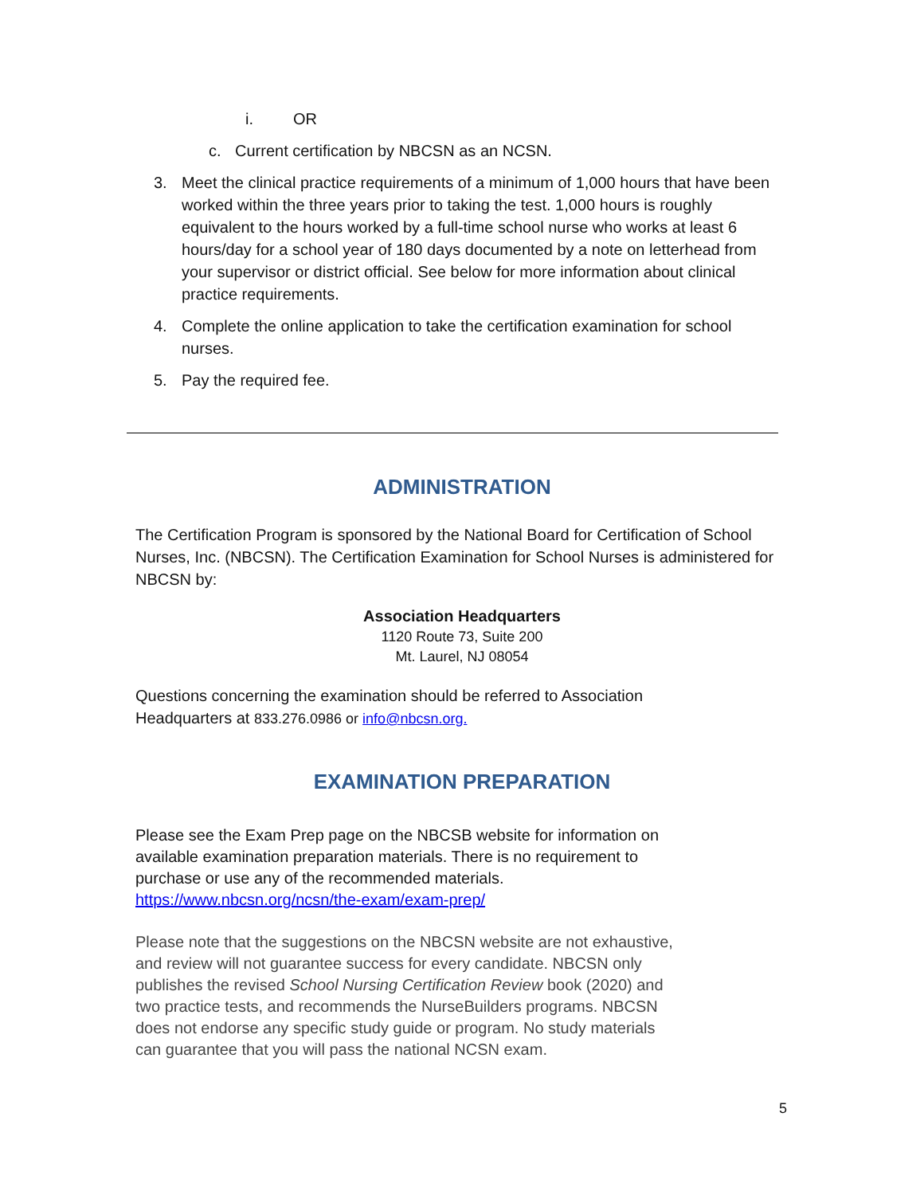i. OR
c. Current certification by NBCSN as an NCSN.
3. Meet the clinical practice requirements of a minimum of 1,000 hours that have been worked within the three years prior to taking the test. 1,000 hours is roughly equivalent to the hours worked by a full-time school nurse who works at least 6 hours/day for a school year of 180 days documented by a note on letterhead from your supervisor or district official. See below for more information about clinical practice requirements.
4. Complete the online application to take the certification examination for school nurses.
5. Pay the required fee.
ADMINISTRATION
The Certification Program is sponsored by the National Board for Certification of School Nurses, Inc. (NBCSN). The Certification Examination for School Nurses is administered for NBCSN by:
Association Headquarters
1120 Route 73, Suite 200
Mt. Laurel, NJ 08054
Questions concerning the examination should be referred to Association
Headquarters at 833.276.0986 or info@nbcsn.org.
EXAMINATION PREPARATION
Please see the Exam Prep page on the NBCSB website for information on available examination preparation materials. There is no requirement to purchase or use any of the recommended materials. https://www.nbcsn.org/ncsn/the-exam/exam-prep/
Please note that the suggestions on the NBCSN website are not exhaustive, and review will not guarantee success for every candidate. NBCSN only publishes the revised School Nursing Certification Review book (2020) and two practice tests, and recommends the NurseBuilders programs. NBCSN does not endorse any specific study guide or program. No study materials can guarantee that you will pass the national NCSN exam.
5